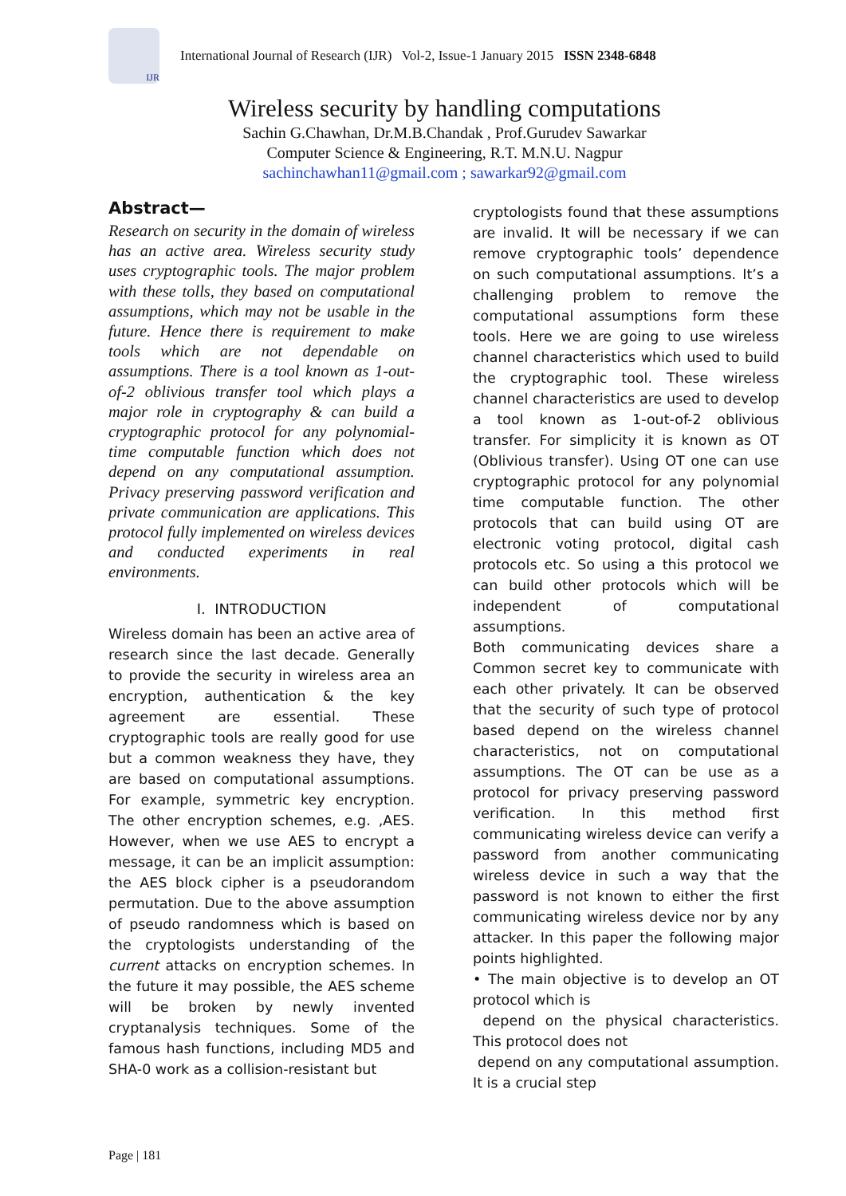IJR
International Journal of Research (IJR) Vol-2, Issue-1 January 2015 ISSN 2348-6848
Wireless security by handling computations
Sachin G.Chawhan, Dr.M.B.Chandak , Prof.Gurudev Sawarkar
Computer Science & Engineering, R.T. M.N.U. Nagpur
sachinchawhan11@gmail.com ; sawarkar92@gmail.com
Abstract—
Research on security in the domain of wireless has an active area. Wireless security study uses cryptographic tools. The major problem with these tolls, they based on computational assumptions, which may not be usable in the future. Hence there is requirement to make tools which are not dependable on assumptions. There is a tool known as 1-out-of-2 oblivious transfer tool which plays a major role in cryptography & can build a cryptographic protocol for any polynomial-time computable function which does not depend on any computational assumption. Privacy preserving password verification and private communication are applications. This protocol fully implemented on wireless devices and conducted experiments in real environments.
I. INTRODUCTION
Wireless domain has been an active area of research since the last decade. Generally to provide the security in wireless area an encryption, authentication & the key agreement are essential. These cryptographic tools are really good for use but a common weakness they have, they are based on computational assumptions. For example, symmetric key encryption. The other encryption schemes, e.g. ,AES. However, when we use AES to encrypt a message, it can be an implicit assumption: the AES block cipher is a pseudorandom permutation. Due to the above assumption of pseudo randomness which is based on the cryptologists understanding of the current attacks on encryption schemes. In the future it may possible, the AES scheme will be broken by newly invented cryptanalysis techniques. Some of the famous hash functions, including MD5 and SHA-0 work as a collision-resistant but
cryptologists found that these assumptions are invalid. It will be necessary if we can remove cryptographic tools’ dependence on such computational assumptions. It’s a challenging problem to remove the computational assumptions form these tools. Here we are going to use wireless channel characteristics which used to build the cryptographic tool. These wireless channel characteristics are used to develop a tool known as 1-out-of-2 oblivious transfer. For simplicity it is known as OT (Oblivious transfer). Using OT one can use cryptographic protocol for any polynomial time computable function. The other protocols that can build using OT are electronic voting protocol, digital cash protocols etc. So using a this protocol we can build other protocols which will be independent of computational assumptions.
Both communicating devices share a Common secret key to communicate with each other privately. It can be observed that the security of such type of protocol based depend on the wireless channel characteristics, not on computational assumptions. The OT can be use as a protocol for privacy preserving password verification. In this method first communicating wireless device can verify a password from another communicating wireless device in such a way that the password is not known to either the first communicating wireless device nor by any attacker. In this paper the following major points highlighted.
• The main objective is to develop an OT protocol which is
depend on the physical characteristics. This protocol does not
depend on any computational assumption. It is a crucial step
Page | 181